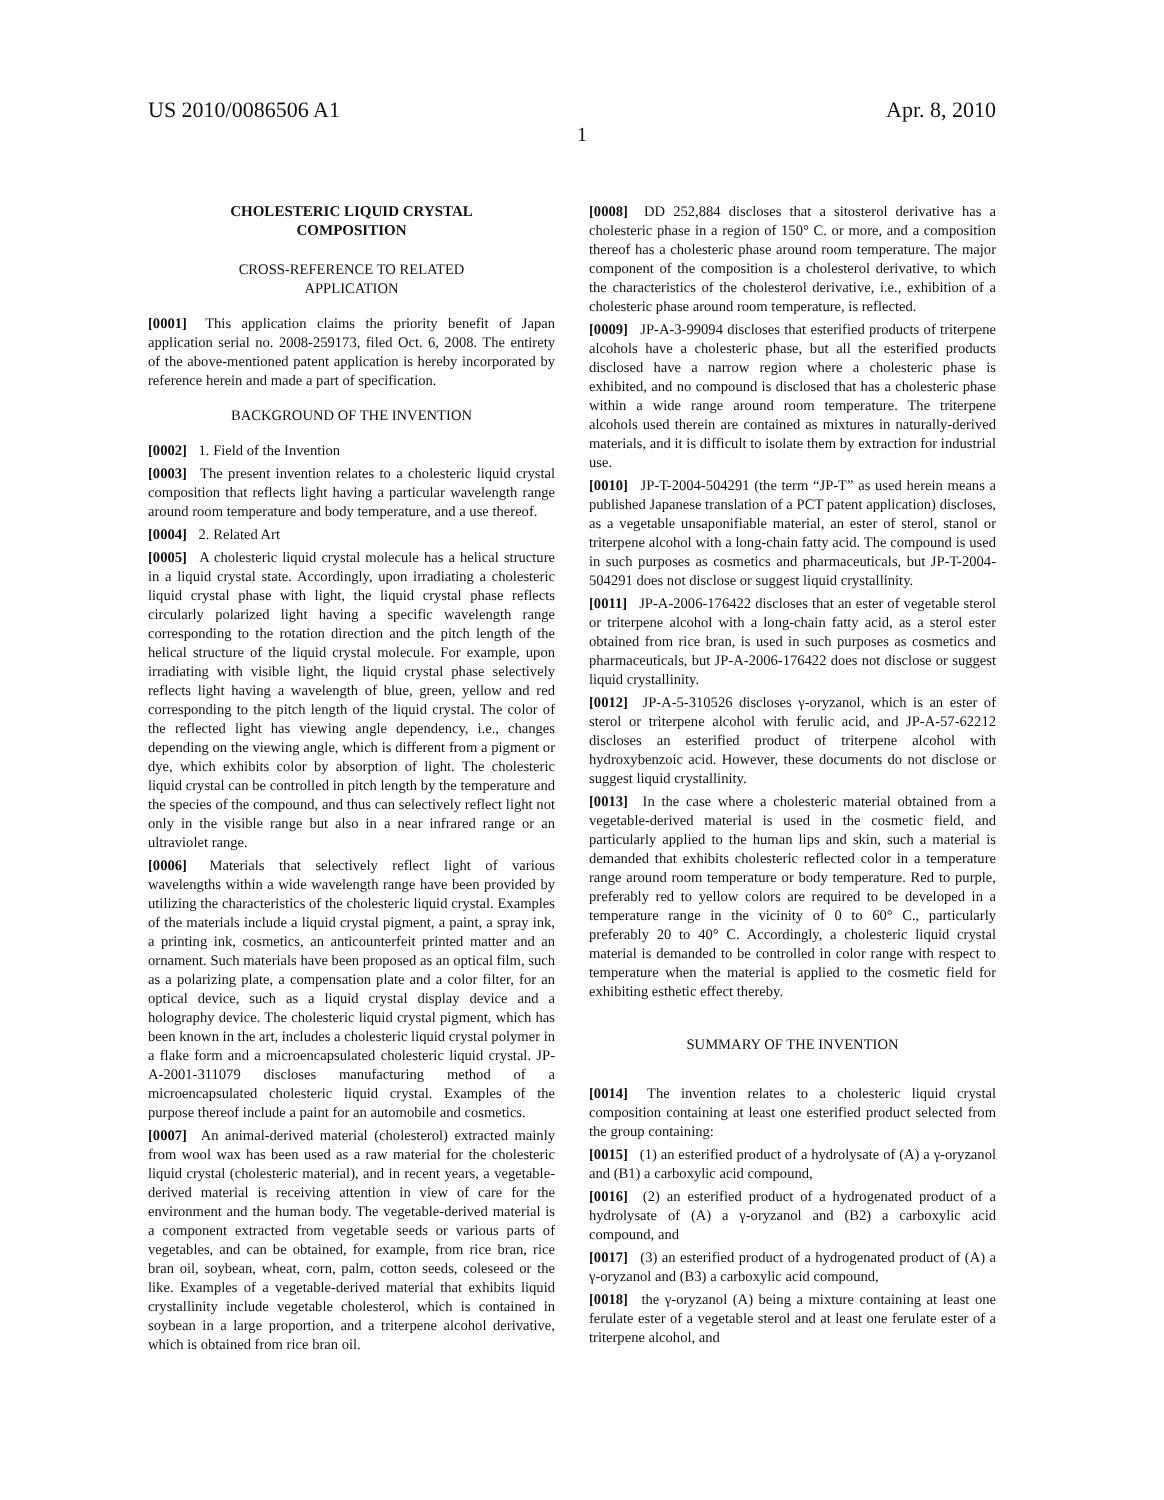US 2010/0086506 A1 Apr. 8, 2010
1
CHOLESTERIC LIQUID CRYSTAL
COMPOSITION
CROSS-REFERENCE TO RELATED
APPLICATION
[0001] This application claims the priority benefit of Japan application serial no. 2008-259173, filed Oct. 6, 2008. The entirety of the above-mentioned patent application is hereby incorporated by reference herein and made a part of specification.
BACKGROUND OF THE INVENTION
[0002] 1. Field of the Invention
[0003] The present invention relates to a cholesteric liquid crystal composition that reflects light having a particular wavelength range around room temperature and body temperature, and a use thereof.
[0004] 2. Related Art
[0005] A cholesteric liquid crystal molecule has a helical structure in a liquid crystal state. Accordingly, upon irradiating a cholesteric liquid crystal phase with light, the liquid crystal phase reflects circularly polarized light having a specific wavelength range corresponding to the rotation direction and the pitch length of the helical structure of the liquid crystal molecule. For example, upon irradiating with visible light, the liquid crystal phase selectively reflects light having a wavelength of blue, green, yellow and red corresponding to the pitch length of the liquid crystal. The color of the reflected light has viewing angle dependency, i.e., changes depending on the viewing angle, which is different from a pigment or dye, which exhibits color by absorption of light. The cholesteric liquid crystal can be controlled in pitch length by the temperature and the species of the compound, and thus can selectively reflect light not only in the visible range but also in a near infrared range or an ultraviolet range.
[0006] Materials that selectively reflect light of various wavelengths within a wide wavelength range have been provided by utilizing the characteristics of the cholesteric liquid crystal. Examples of the materials include a liquid crystal pigment, a paint, a spray ink, a printing ink, cosmetics, an anticounterfeit printed matter and an ornament. Such materials have been proposed as an optical film, such as a polarizing plate, a compensation plate and a color filter, for an optical device, such as a liquid crystal display device and a holography device. The cholesteric liquid crystal pigment, which has been known in the art, includes a cholesteric liquid crystal polymer in a flake form and a microencapsulated cholesteric liquid crystal. JP-A-2001-311079 discloses manufacturing method of a microencapsulated cholesteric liquid crystal. Examples of the purpose thereof include a paint for an automobile and cosmetics.
[0007] An animal-derived material (cholesterol) extracted mainly from wool wax has been used as a raw material for the cholesteric liquid crystal (cholesteric material), and in recent years, a vegetable-derived material is receiving attention in view of care for the environment and the human body. The vegetable-derived material is a component extracted from vegetable seeds or various parts of vegetables, and can be obtained, for example, from rice bran, rice bran oil, soybean, wheat, corn, palm, cotton seeds, coleseed or the like. Examples of a vegetable-derived material that exhibits liquid crystallinity include vegetable cholesterol, which is contained in soybean in a large proportion, and a triterpene alcohol derivative, which is obtained from rice bran oil.
[0008] DD 252,884 discloses that a sitosterol derivative has a cholesteric phase in a region of 150° C. or more, and a composition thereof has a cholesteric phase around room temperature. The major component of the composition is a cholesterol derivative, to which the characteristics of the cholesterol derivative, i.e., exhibition of a cholesteric phase around room temperature, is reflected.
[0009] JP-A-3-99094 discloses that esterified products of triterpene alcohols have a cholesteric phase, but all the esterified products disclosed have a narrow region where a cholesteric phase is exhibited, and no compound is disclosed that has a cholesteric phase within a wide range around room temperature. The triterpene alcohols used therein are contained as mixtures in naturally-derived materials, and it is difficult to isolate them by extraction for industrial use.
[0010] JP-T-2004-504291 (the term “JP-T” as used herein means a published Japanese translation of a PCT patent application) discloses, as a vegetable unsaponifiable material, an ester of sterol, stanol or triterpene alcohol with a long-chain fatty acid. The compound is used in such purposes as cosmetics and pharmaceuticals, but JP-T-2004-504291 does not disclose or suggest liquid crystallinity.
[0011] JP-A-2006-176422 discloses that an ester of vegetable sterol or triterpene alcohol with a long-chain fatty acid, as a sterol ester obtained from rice bran, is used in such purposes as cosmetics and pharmaceuticals, but JP-A-2006-176422 does not disclose or suggest liquid crystallinity.
[0012] JP-A-5-310526 discloses γ-oryzanol, which is an ester of sterol or triterpene alcohol with ferulic acid, and JP-A-57-62212 discloses an esterified product of triterpene alcohol with hydroxybenzoic acid. However, these documents do not disclose or suggest liquid crystallinity.
[0013] In the case where a cholesteric material obtained from a vegetable-derived material is used in the cosmetic field, and particularly applied to the human lips and skin, such a material is demanded that exhibits cholesteric reflected color in a temperature range around room temperature or body temperature. Red to purple, preferably red to yellow colors are required to be developed in a temperature range in the vicinity of 0 to 60° C., particularly preferably 20 to 40° C. Accordingly, a cholesteric liquid crystal material is demanded to be controlled in color range with respect to temperature when the material is applied to the cosmetic field for exhibiting esthetic effect thereby.
SUMMARY OF THE INVENTION
[0014] The invention relates to a cholesteric liquid crystal composition containing at least one esterified product selected from the group containing:
[0015] (1) an esterified product of a hydrolysate of (A) a γ-oryzanol and (B1) a carboxylic acid compound,
[0016] (2) an esterified product of a hydrogenated product of a hydrolysate of (A) a γ-oryzanol and (B2) a carboxylic acid compound, and
[0017] (3) an esterified product of a hydrogenated product of (A) a γ-oryzanol and (B3) a carboxylic acid compound,
[0018] the γ-oryzanol (A) being a mixture containing at least one ferulate ester of a vegetable sterol and at least one ferulate ester of a triterpene alcohol, and